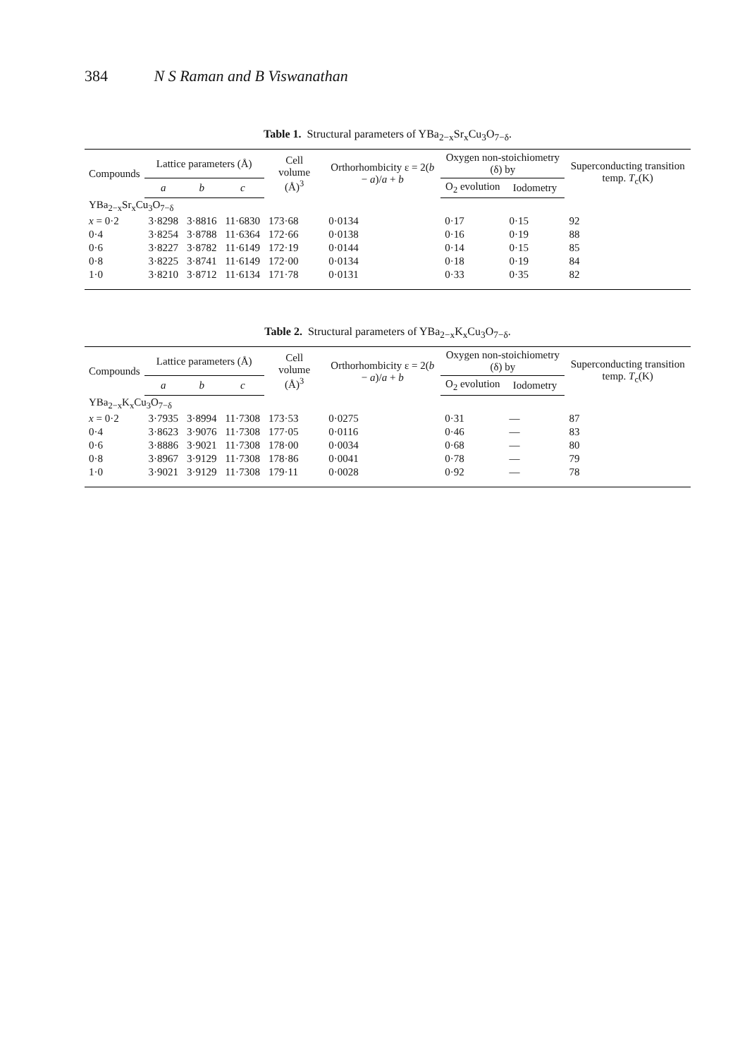384 N S Raman and B Viswanathan
Table 1. Structural parameters of YBa<sub>2−x</sub>Sr<sub>x</sub>Cu<sub>3</sub>O<sub>7−δ</sub>.
| Compounds | Lattice parameters (Å) | | | Cell volume (Å)<sup>3</sup> | Orthorhombicity ε = 2( b − a )/ a + b | Oxygen non-stoichiometry (δ) by | | Superconducting transition temp. T<sub>c</sub>(K) |
| --- | --- | --- | --- | --- | --- | --- | --- | --- |
| | a | b | c | | | O<sub>2</sub> evolution | Iodometry | |
| YBa<sub>2−x</sub>Sr<sub>x</sub>Cu<sub>3</sub>O<sub>7−δ</sub> | | | | | | | | |
| x = 0·2 | 3·8298 | 3·8816 | 11·6830 | 173·68 | 0·0134 | 0·17 | 0·15 | 92 |
| 0·4 | 3·8254 | 3·8788 | 11·6364 | 172·66 | 0·0138 | 0·16 | 0·19 | 88 |
| 0·6 | 3·8227 | 3·8782 | 11·6149 | 172·19 | 0·0144 | 0·14 | 0·15 | 85 |
| 0·8 | 3·8225 | 3·8741 | 11·6149 | 172·00 | 0·0134 | 0·18 | 0·19 | 84 |
| 1·0 | 3·8210 | 3·8712 | 11·6134 | 171·78 | 0·0131 | 0·33 | 0·35 | 82 |
Table 2. Structural parameters of YBa<sub>2−x</sub>K<sub>x</sub>Cu<sub>3</sub>O<sub>7−δ</sub>.
| Compounds | Lattice parameters (Å) | | | Cell volume (Å)<sup>3</sup> | Orthorhombicity ε = 2( b − a )/ a + b | Oxygen non-stoichiometry (δ) by | | Superconducting transition temp. T<sub>c</sub>(K) |
| --- | --- | --- | --- | --- | --- | --- | --- | --- |
| | a | b | c | | | O<sub>2</sub> evolution | Iodometry | |
| YBa<sub>2−x</sub>K<sub>x</sub>Cu<sub>3</sub>O<sub>7−δ</sub> | | | | | | | | |
| x = 0·2 | 3·7935 | 3·8994 | 11·7308 | 173·53 | 0·0275 | 0·31 | — | 87 |
| 0·4 | 3·8623 | 3·9076 | 11·7308 | 177·05 | 0·0116 | 0·46 | — | 83 |
| 0·6 | 3·8886 | 3·9021 | 11·7308 | 178·00 | 0·0034 | 0·68 | — | 80 |
| 0·8 | 3·8967 | 3·9129 | 11·7308 | 178·86 | 0·0041 | 0·78 | — | 79 |
| 1·0 | 3·9021 | 3·9129 | 11·7308 | 179·11 | 0·0028 | 0·92 | — | 78 |